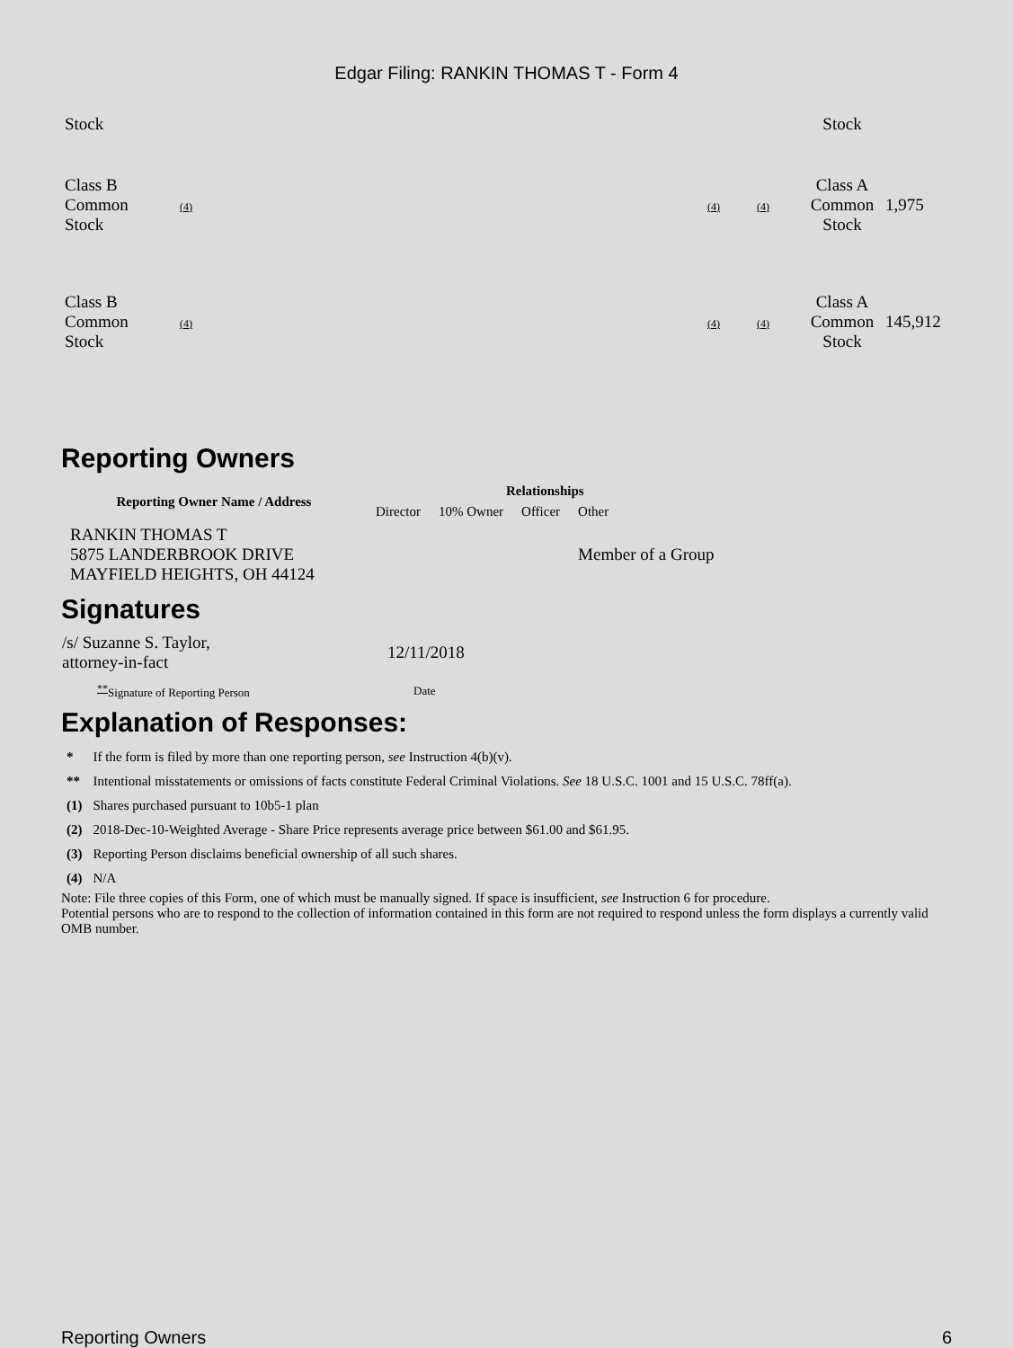Edgar Filing: RANKIN THOMAS T - Form 4
| Stock | | | | Stock | |
| Class B Common Stock | (4) | (4) | (4) | Class A Common Stock | 1,975 |
| Class B Common Stock | (4) | (4) | (4) | Class A Common Stock | 145,912 |
Reporting Owners
| Reporting Owner Name / Address | Relationships | | | |
| --- | --- | --- | --- | --- |
| | Director | 10% Owner | Officer | Other |
| RANKIN THOMAS T 5875 LANDERBROOK DRIVE MAYFIELD HEIGHTS, OH 44124 | | | | Member of a Group |
Signatures
| /s/ Suzanne S. Taylor, attorney-in-fact | 12/11/2018 |
| <sup>**</sup> Signature of Reporting Person | Date |
Explanation of Responses:
| * | If the form is filed by more than one reporting person, see Instruction 4(b)(v). |
| ** | Intentional misstatements or omissions of facts constitute Federal Criminal Violations. See 18 U.S.C. 1001 and 15 U.S.C. 78ff(a). |
| (1) | Shares purchased pursuant to 10b5-1 plan |
| (2) | 2018-Dec-10-Weighted Average - Share Price represents average price between $61.00 and $61.95. |
| (3) | Reporting Person disclaims beneficial ownership of all such shares. |
| (4) | N/A |
Note: File three copies of this Form, one of which must be manually signed. If space is insufficient, see Instruction 6 for procedure.
Potential persons who are to respond to the collection of information contained in this form are not required to respond unless the form displays a currently valid OMB number.
Reporting Owners 6